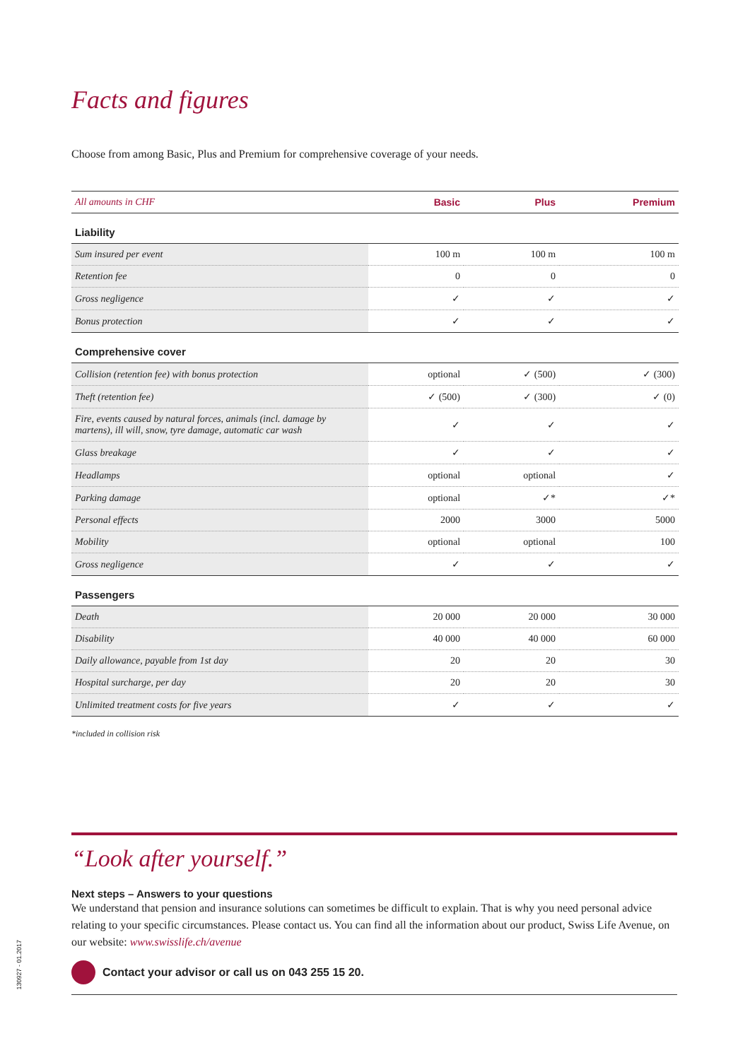Facts and figures
Choose from among Basic, Plus and Premium for comprehensive coverage of your needs.
| All amounts in CHF | Basic | Plus | Premium |
| --- | --- | --- | --- |
| Liability | | | |
| Sum insured per event | 100 m | 100 m | 100 m |
| Retention fee | 0 | 0 | 0 |
| Gross negligence | ✓ | ✓ | ✓ |
| Bonus protection | ✓ | ✓ | ✓ |
| Comprehensive cover | | | |
| Collision (retention fee) with bonus protection | optional | ✓ (500) | ✓ (300) |
| Theft (retention fee) | ✓ (500) | ✓ (300) | ✓ (0) |
| Fire, events caused by natural forces, animals (incl. damage by martens), ill will, snow, tyre damage, automatic car wash | ✓ | ✓ | ✓ |
| Glass breakage | ✓ | ✓ | ✓ |
| Headlamps | optional | optional | ✓ |
| Parking damage | optional | ✓* | ✓* |
| Personal effects | 2000 | 3000 | 5000 |
| Mobility | optional | optional | 100 |
| Gross negligence | ✓ | ✓ | ✓ |
| Passengers | | | |
| Death | 20 000 | 20 000 | 30 000 |
| Disability | 40 000 | 40 000 | 60 000 |
| Daily allowance, payable from 1st day | 20 | 20 | 30 |
| Hospital surcharge, per day | 20 | 20 | 30 |
| Unlimited treatment costs for five years | ✓ | ✓ | ✓ |
*included in collision risk
“Look after yourself.”
Next steps – Answers to your questions
We understand that pension and insurance solutions can sometimes be difficult to explain. That is why you need personal advice relating to your specific circumstances. Please contact us. You can find all the information about our product, Swiss Life Avenue, on our website: www.swisslife.ch/avenue
Contact your advisor or call us on 043 255 15 20.
130927 - 01.2017